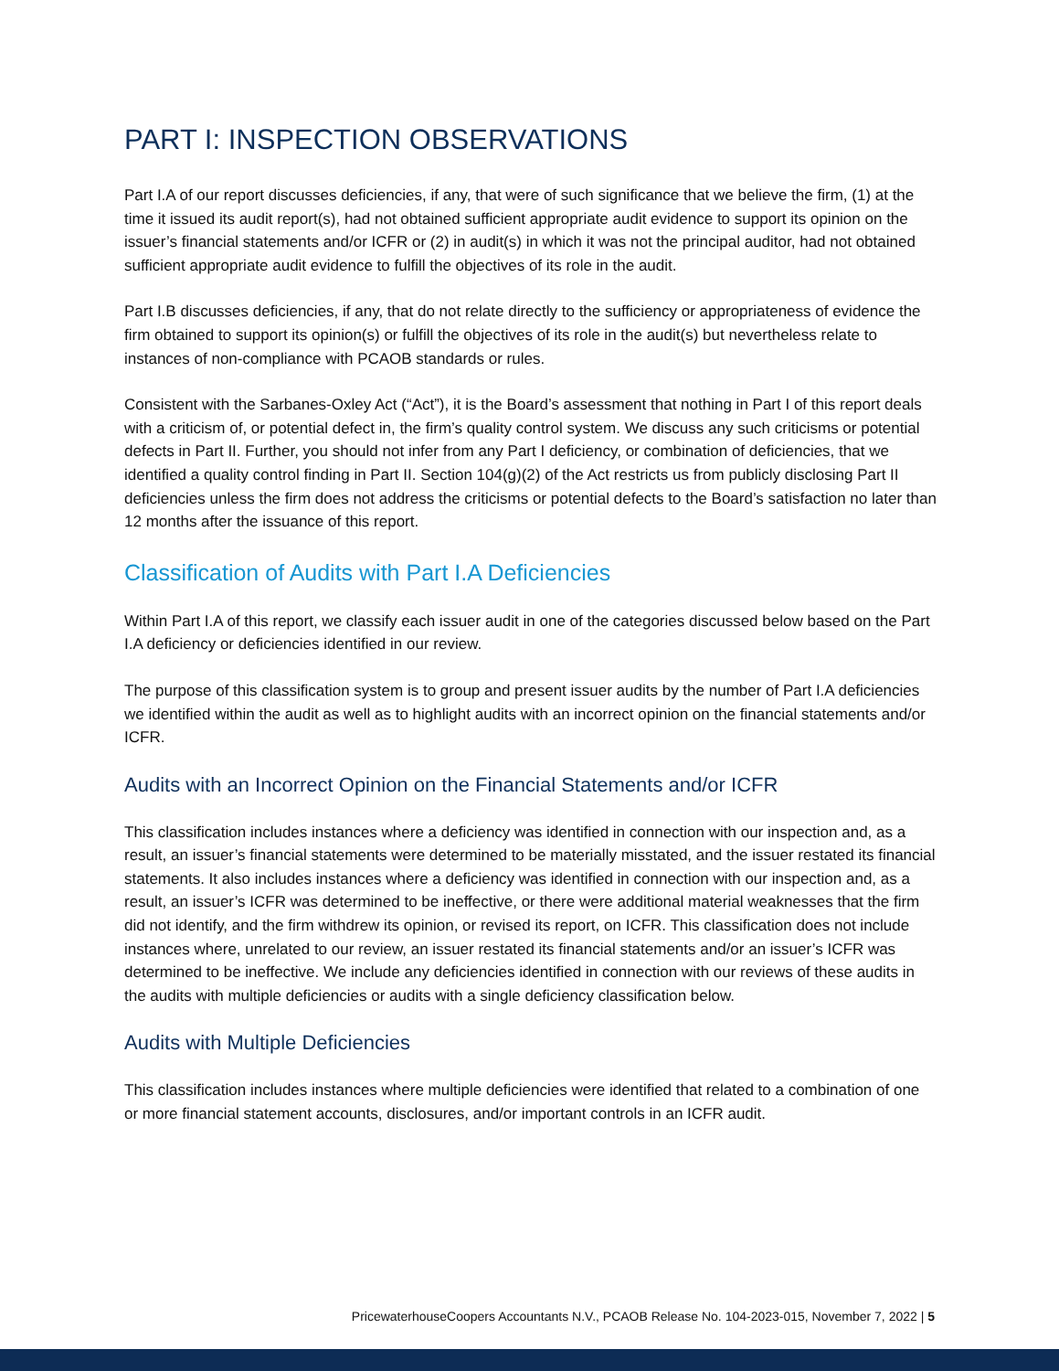PART I: INSPECTION OBSERVATIONS
Part I.A of our report discusses deficiencies, if any, that were of such significance that we believe the firm, (1) at the time it issued its audit report(s), had not obtained sufficient appropriate audit evidence to support its opinion on the issuer’s financial statements and/or ICFR or (2) in audit(s) in which it was not the principal auditor, had not obtained sufficient appropriate audit evidence to fulfill the objectives of its role in the audit.
Part I.B discusses deficiencies, if any, that do not relate directly to the sufficiency or appropriateness of evidence the firm obtained to support its opinion(s) or fulfill the objectives of its role in the audit(s) but nevertheless relate to instances of non-compliance with PCAOB standards or rules.
Consistent with the Sarbanes-Oxley Act (“Act”), it is the Board’s assessment that nothing in Part I of this report deals with a criticism of, or potential defect in, the firm’s quality control system. We discuss any such criticisms or potential defects in Part II. Further, you should not infer from any Part I deficiency, or combination of deficiencies, that we identified a quality control finding in Part II. Section 104(g)(2) of the Act restricts us from publicly disclosing Part II deficiencies unless the firm does not address the criticisms or potential defects to the Board’s satisfaction no later than 12 months after the issuance of this report.
Classification of Audits with Part I.A Deficiencies
Within Part I.A of this report, we classify each issuer audit in one of the categories discussed below based on the Part I.A deficiency or deficiencies identified in our review.
The purpose of this classification system is to group and present issuer audits by the number of Part I.A deficiencies we identified within the audit as well as to highlight audits with an incorrect opinion on the financial statements and/or ICFR.
Audits with an Incorrect Opinion on the Financial Statements and/or ICFR
This classification includes instances where a deficiency was identified in connection with our inspection and, as a result, an issuer’s financial statements were determined to be materially misstated, and the issuer restated its financial statements. It also includes instances where a deficiency was identified in connection with our inspection and, as a result, an issuer’s ICFR was determined to be ineffective, or there were additional material weaknesses that the firm did not identify, and the firm withdrew its opinion, or revised its report, on ICFR. This classification does not include instances where, unrelated to our review, an issuer restated its financial statements and/or an issuer’s ICFR was determined to be ineffective. We include any deficiencies identified in connection with our reviews of these audits in the audits with multiple deficiencies or audits with a single deficiency classification below.
Audits with Multiple Deficiencies
This classification includes instances where multiple deficiencies were identified that related to a combination of one or more financial statement accounts, disclosures, and/or important controls in an ICFR audit.
PricewaterhouseCoopers Accountants N.V., PCAOB Release No. 104-2023-015, November 7, 2022 | 5